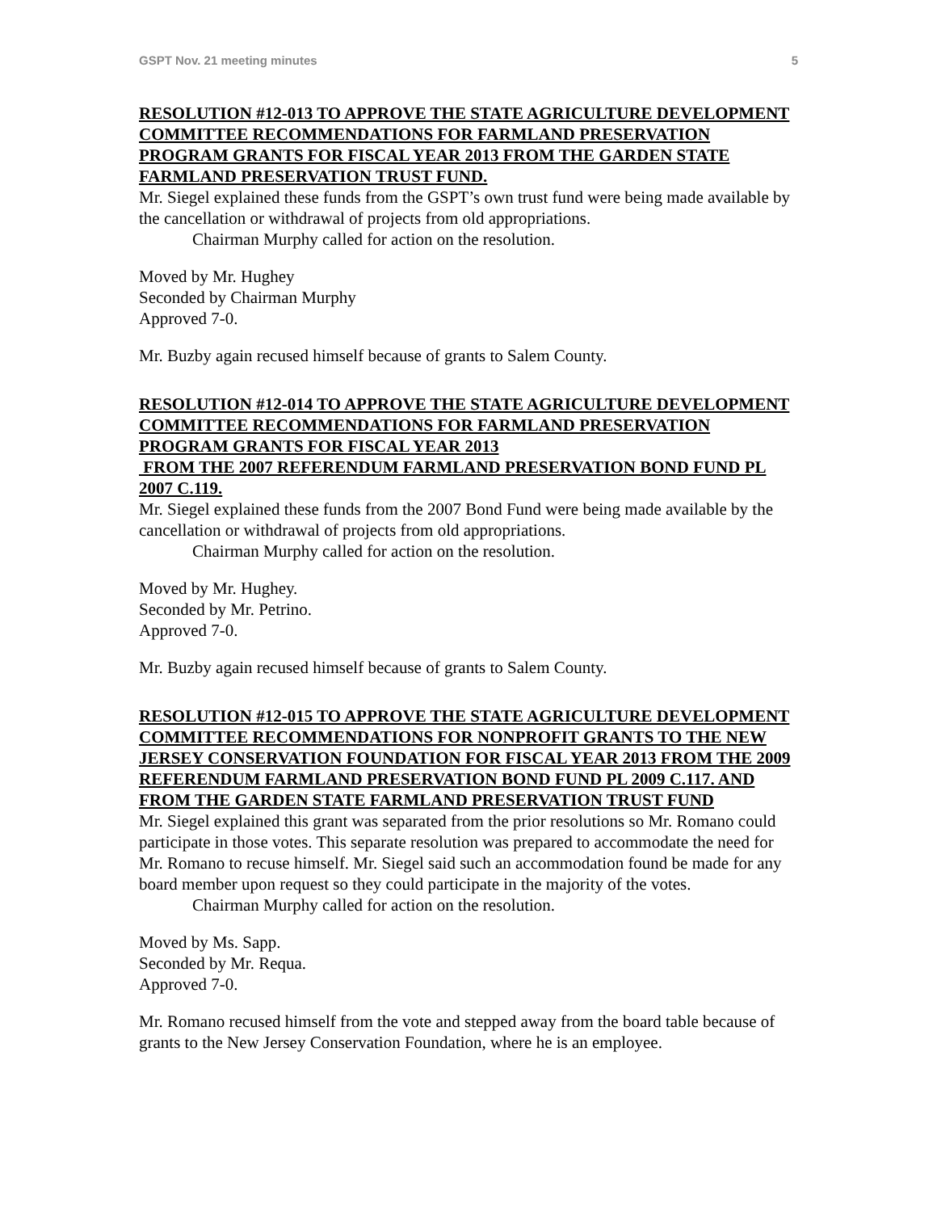GSPT Nov. 21 meeting minutes 5
RESOLUTION #12-013 TO APPROVE THE STATE AGRICULTURE DEVELOPMENT COMMITTEE RECOMMENDATIONS FOR FARMLAND PRESERVATION PROGRAM GRANTS FOR FISCAL YEAR 2013 FROM THE GARDEN STATE FARMLAND PRESERVATION TRUST FUND.
Mr. Siegel explained these funds from the GSPT’s own trust fund were being made available by the cancellation or withdrawal of projects from old appropriations.
Chairman Murphy called for action on the resolution.
Moved by Mr. Hughey
Seconded by Chairman Murphy
Approved 7-0.
Mr. Buzby again recused himself because of grants to Salem County.
RESOLUTION #12-014 TO APPROVE THE STATE AGRICULTURE DEVELOPMENT COMMITTEE RECOMMENDATIONS FOR FARMLAND PRESERVATION PROGRAM GRANTS FOR FISCAL YEAR 2013
FROM THE 2007 REFERENDUM FARMLAND PRESERVATION BOND FUND PL 2007 C.119.
Mr. Siegel explained these funds from the 2007 Bond Fund were being made available by the cancellation or withdrawal of projects from old appropriations.
Chairman Murphy called for action on the resolution.
Moved by Mr. Hughey.
Seconded by Mr. Petrino.
Approved 7-0.
Mr. Buzby again recused himself because of grants to Salem County.
RESOLUTION #12-015 TO APPROVE THE STATE AGRICULTURE DEVELOPMENT COMMITTEE RECOMMENDATIONS FOR NONPROFIT GRANTS TO THE NEW JERSEY CONSERVATION FOUNDATION FOR FISCAL YEAR 2013 FROM THE 2009 REFERENDUM FARMLAND PRESERVATION BOND FUND PL 2009 C.117. AND FROM THE GARDEN STATE FARMLAND PRESERVATION TRUST FUND
Mr. Siegel explained this grant was separated from the prior resolutions so Mr. Romano could participate in those votes. This separate resolution was prepared to accommodate the need for Mr. Romano to recuse himself. Mr. Siegel said such an accommodation found be made for any board member upon request so they could participate in the majority of the votes.
Chairman Murphy called for action on the resolution.
Moved by Ms. Sapp.
Seconded by Mr. Requa.
Approved 7-0.
Mr. Romano recused himself from the vote and stepped away from the board table because of grants to the New Jersey Conservation Foundation, where he is an employee.